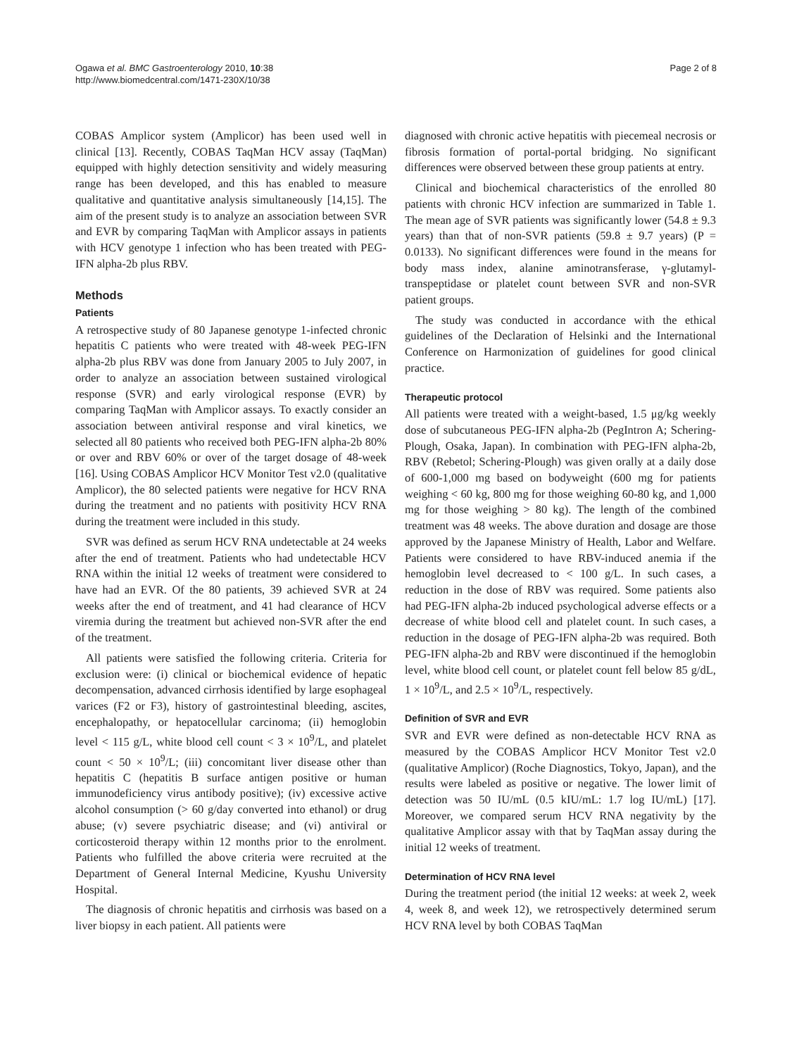Ogawa et al. BMC Gastroenterology 2010, 10:38
http://www.biomedcentral.com/1471-230X/10/38
Page 2 of 8
COBAS Amplicor system (Amplicor) has been used well in clinical [13]. Recently, COBAS TaqMan HCV assay (TaqMan) equipped with highly detection sensitivity and widely measuring range has been developed, and this has enabled to measure qualitative and quantitative analysis simultaneously [14,15]. The aim of the present study is to analyze an association between SVR and EVR by comparing TaqMan with Amplicor assays in patients with HCV genotype 1 infection who has been treated with PEG-IFN alpha-2b plus RBV.
Methods
Patients
A retrospective study of 80 Japanese genotype 1-infected chronic hepatitis C patients who were treated with 48-week PEG-IFN alpha-2b plus RBV was done from January 2005 to July 2007, in order to analyze an association between sustained virological response (SVR) and early virological response (EVR) by comparing TaqMan with Amplicor assays. To exactly consider an association between antiviral response and viral kinetics, we selected all 80 patients who received both PEG-IFN alpha-2b 80% or over and RBV 60% or over of the target dosage of 48-week [16]. Using COBAS Amplicor HCV Monitor Test v2.0 (qualitative Amplicor), the 80 selected patients were negative for HCV RNA during the treatment and no patients with positivity HCV RNA during the treatment were included in this study.
SVR was defined as serum HCV RNA undetectable at 24 weeks after the end of treatment. Patients who had undetectable HCV RNA within the initial 12 weeks of treatment were considered to have had an EVR. Of the 80 patients, 39 achieved SVR at 24 weeks after the end of treatment, and 41 had clearance of HCV viremia during the treatment but achieved non-SVR after the end of the treatment.
All patients were satisfied the following criteria. Criteria for exclusion were: (i) clinical or biochemical evidence of hepatic decompensation, advanced cirrhosis identified by large esophageal varices (F2 or F3), history of gastrointestinal bleeding, ascites, encephalopathy, or hepatocellular carcinoma; (ii) hemoglobin level < 115 g/L, white blood cell count < 3 × 10<sup>9</sup>/L, and platelet count < 50 × 10<sup>9</sup>/L; (iii) concomitant liver disease other than hepatitis C (hepatitis B surface antigen positive or human immunodeficiency virus antibody positive); (iv) excessive active alcohol consumption (> 60 g/day converted into ethanol) or drug abuse; (v) severe psychiatric disease; and (vi) antiviral or corticosteroid therapy within 12 months prior to the enrolment. Patients who fulfilled the above criteria were recruited at the Department of General Internal Medicine, Kyushu University Hospital.
The diagnosis of chronic hepatitis and cirrhosis was based on a liver biopsy in each patient. All patients were
diagnosed with chronic active hepatitis with piecemeal necrosis or fibrosis formation of portal-portal bridging. No significant differences were observed between these group patients at entry.
Clinical and biochemical characteristics of the enrolled 80 patients with chronic HCV infection are summarized in Table 1. The mean age of SVR patients was significantly lower (54.8 ± 9.3 years) than that of non-SVR patients (59.8 ± 9.7 years) (P = 0.0133). No significant differences were found in the means for body mass index, alanine aminotransferase, γ-glutamyl-transpeptidase or platelet count between SVR and non-SVR patient groups.
The study was conducted in accordance with the ethical guidelines of the Declaration of Helsinki and the International Conference on Harmonization of guidelines for good clinical practice.
Therapeutic protocol
All patients were treated with a weight-based, 1.5 μg/kg weekly dose of subcutaneous PEG-IFN alpha-2b (PegIntron A; Schering-Plough, Osaka, Japan). In combination with PEG-IFN alpha-2b, RBV (Rebetol; Schering-Plough) was given orally at a daily dose of 600-1,000 mg based on bodyweight (600 mg for patients weighing < 60 kg, 800 mg for those weighing 60-80 kg, and 1,000 mg for those weighing > 80 kg). The length of the combined treatment was 48 weeks. The above duration and dosage are those approved by the Japanese Ministry of Health, Labor and Welfare. Patients were considered to have RBV-induced anemia if the hemoglobin level decreased to < 100 g/L. In such cases, a reduction in the dose of RBV was required. Some patients also had PEG-IFN alpha-2b induced psychological adverse effects or a decrease of white blood cell and platelet count. In such cases, a reduction in the dosage of PEG-IFN alpha-2b was required. Both PEG-IFN alpha-2b and RBV were discontinued if the hemoglobin level, white blood cell count, or platelet count fell below 85 g/dL, 1 × 10<sup>9</sup>/L, and 2.5 × 10<sup>9</sup>/L, respectively.
Definition of SVR and EVR
SVR and EVR were defined as non-detectable HCV RNA as measured by the COBAS Amplicor HCV Monitor Test v2.0 (qualitative Amplicor) (Roche Diagnostics, Tokyo, Japan), and the results were labeled as positive or negative. The lower limit of detection was 50 IU/mL (0.5 kIU/mL: 1.7 log IU/mL) [17]. Moreover, we compared serum HCV RNA negativity by the qualitative Amplicor assay with that by TaqMan assay during the initial 12 weeks of treatment.
Determination of HCV RNA level
During the treatment period (the initial 12 weeks: at week 2, week 4, week 8, and week 12), we retrospectively determined serum HCV RNA level by both COBAS TaqMan